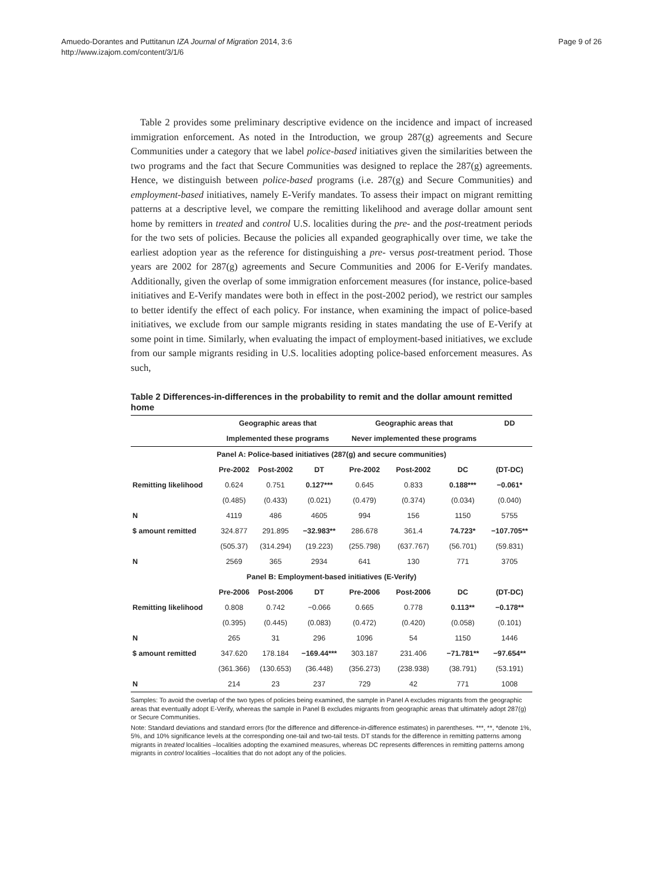Amuedo-Dorantes and Puttitanun IZA Journal of Migration 2014, 3:6
http://www.izajom.com/content/3/1/6
Page 9 of 26
Table 2 provides some preliminary descriptive evidence on the incidence and impact of increased immigration enforcement. As noted in the Introduction, we group 287(g) agreements and Secure Communities under a category that we label police-based initiatives given the similarities between the two programs and the fact that Secure Communities was designed to replace the 287(g) agreements. Hence, we distinguish between police-based programs (i.e. 287(g) and Secure Communities) and employment-based initiatives, namely E-Verify mandates. To assess their impact on migrant remitting patterns at a descriptive level, we compare the remitting likelihood and average dollar amount sent home by remitters in treated and control U.S. localities during the pre- and the post-treatment periods for the two sets of policies. Because the policies all expanded geographically over time, we take the earliest adoption year as the reference for distinguishing a pre- versus post-treatment period. Those years are 2002 for 287(g) agreements and Secure Communities and 2006 for E-Verify mandates. Additionally, given the overlap of some immigration enforcement measures (for instance, police-based initiatives and E-Verify mandates were both in effect in the post-2002 period), we restrict our samples to better identify the effect of each policy. For instance, when examining the impact of police-based initiatives, we exclude from our sample migrants residing in states mandating the use of E-Verify at some point in time. Similarly, when evaluating the impact of employment-based initiatives, we exclude from our sample migrants residing in U.S. localities adopting police-based enforcement measures. As such,
Table 2 Differences-in-differences in the probability to remit and the dollar amount remitted home
| | Geographic areas that | | | Geographic areas that | | | DD |
| --- | --- | --- | --- | --- | --- | --- | --- |
| | Implemented these programs | | | Never implemented these programs | | | |
| Panel A: Police-based initiatives (287(g) and secure communities) | | | | | | | |
| | Pre-2002 | Post-2002 | DT | Pre-2002 | Post-2002 | DC | (DT-DC) |
| Remitting likelihood | 0.624 | 0.751 | 0.127*** | 0.645 | 0.833 | 0.188*** | −0.061* |
| | (0.485) | (0.433) | (0.021) | (0.479) | (0.374) | (0.034) | (0.040) |
| N | 4119 | 486 | 4605 | 994 | 156 | 1150 | 5755 |
| $ amount remitted | 324.877 | 291.895 | −32.983** | 286.678 | 361.4 | 74.723* | −107.705** |
| | (505.37) | (314.294) | (19.223) | (255.798) | (637.767) | (56.701) | (59.831) |
| N | 2569 | 365 | 2934 | 641 | 130 | 771 | 3705 |
| Panel B: Employment-based initiatives (E-Verify) | | | | | | | |
| | Pre-2006 | Post-2006 | DT | Pre-2006 | Post-2006 | DC | (DT-DC) |
| Remitting likelihood | 0.808 | 0.742 | −0.066 | 0.665 | 0.778 | 0.113** | −0.178** |
| | (0.395) | (0.445) | (0.083) | (0.472) | (0.420) | (0.058) | (0.101) |
| N | 265 | 31 | 296 | 1096 | 54 | 1150 | 1446 |
| $ amount remitted | 347.620 | 178.184 | −169.44*** | 303.187 | 231.406 | −71.781** | −97.654** |
| | (361.366) | (130.653) | (36.448) | (356.273) | (238.938) | (38.791) | (53.191) |
| N | 214 | 23 | 237 | 729 | 42 | 771 | 1008 |
Samples: To avoid the overlap of the two types of policies being examined, the sample in Panel A excludes migrants from the geographic areas that eventually adopt E-Verify, whereas the sample in Panel B excludes migrants from geographic areas that ultimately adopt 287(g) or Secure Communities.
Note: Standard deviations and standard errors (for the difference and difference-in-difference estimates) in parentheses. ***, **, *denote 1%, 5%, and 10% significance levels at the corresponding one-tail and two-tail tests. DT stands for the difference in remitting patterns among migrants in treated localities –localities adopting the examined measures, whereas DC represents differences in remitting patterns among migrants in control localities –localities that do not adopt any of the policies.